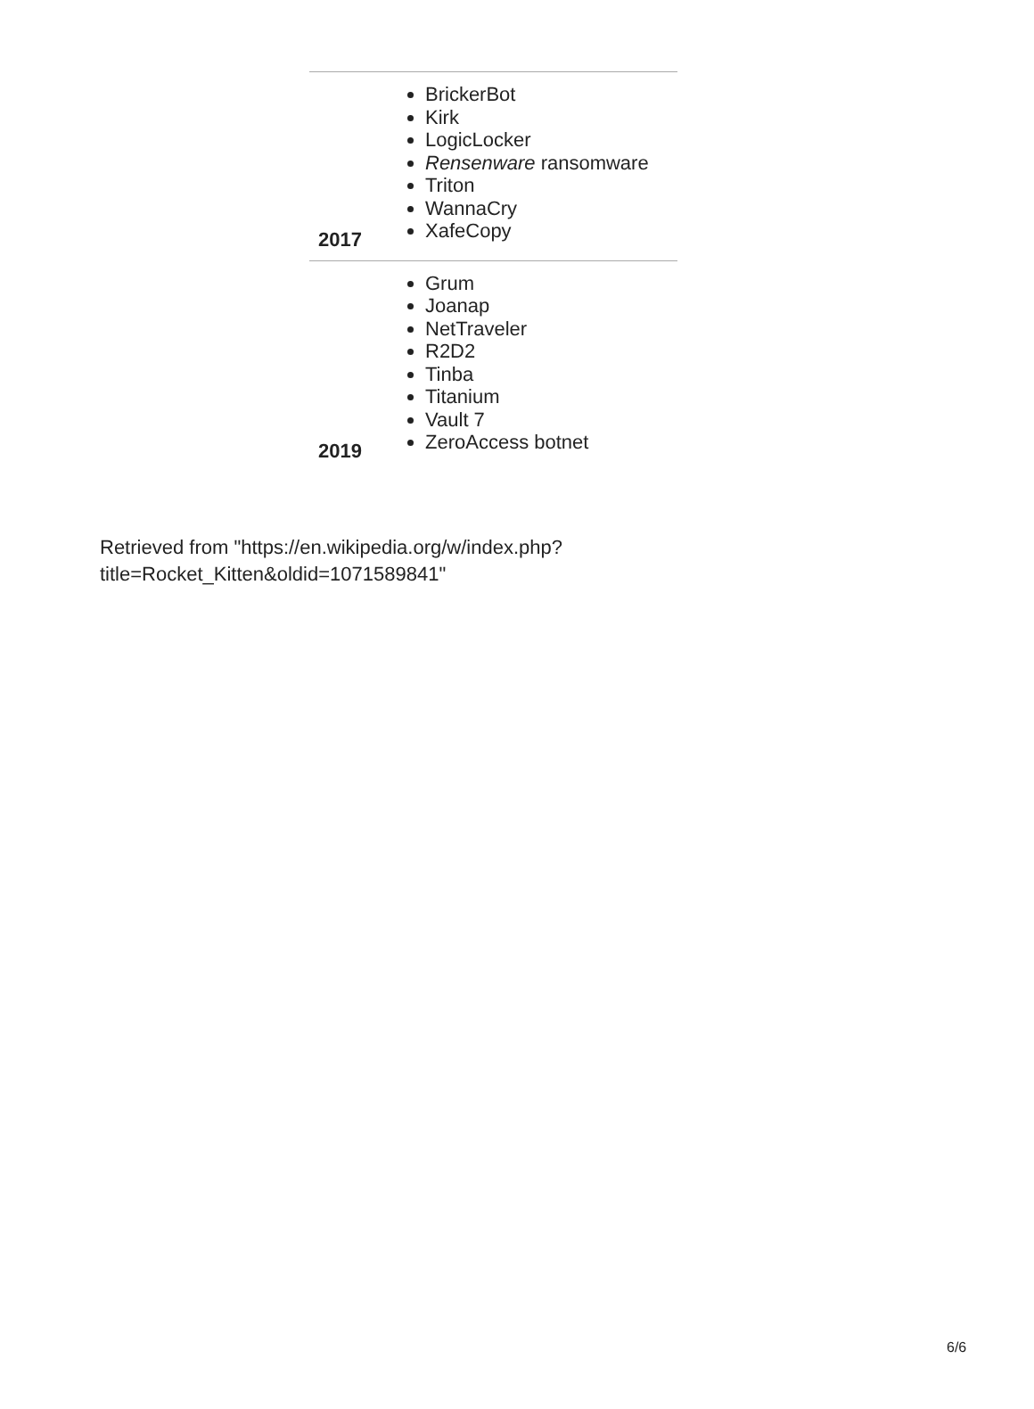| 2017 | BrickerBot Kirk LogicLocker Rensenware ransomware Triton WannaCry XafeCopy |
| 2019 | Grum Joanap NetTraveler R2D2 Tinba Titanium Vault 7 ZeroAccess botnet |
Retrieved from "https://en.wikipedia.org/w/index.php?title=Rocket_Kitten&oldid=1071589841"
6/6